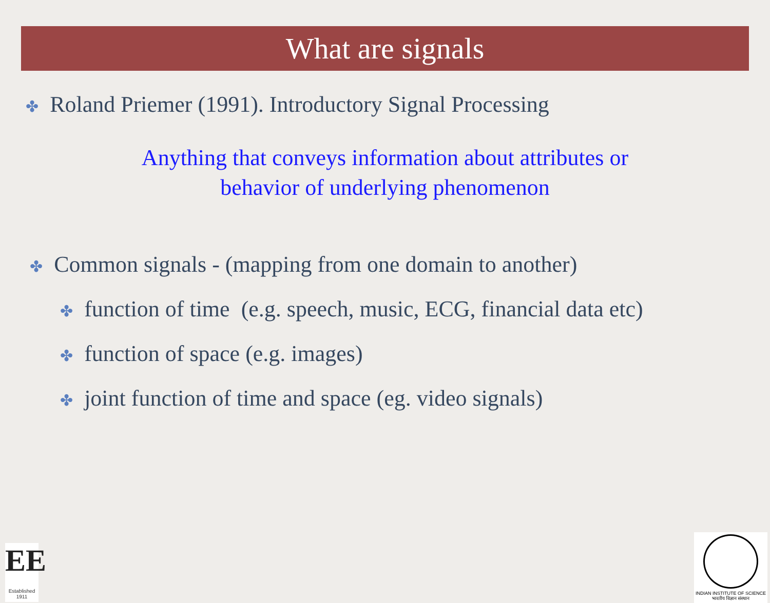What are signals
✤ Roland Priemer (1991). Introductory Signal Processing
Anything that conveys information about attributes or
behavior of underlying phenomenon
✤ Common signals - (mapping from one domain to another)
✤ function of time (e.g. speech, music, ECG, financial data etc)
✤ function of space (e.g. images)
✤ joint function of time and space (eg. video signals)
EE
Established 1911
INDIAN INSTITUTE OF SCIENCE
भारतीय विज्ञान संस्थान